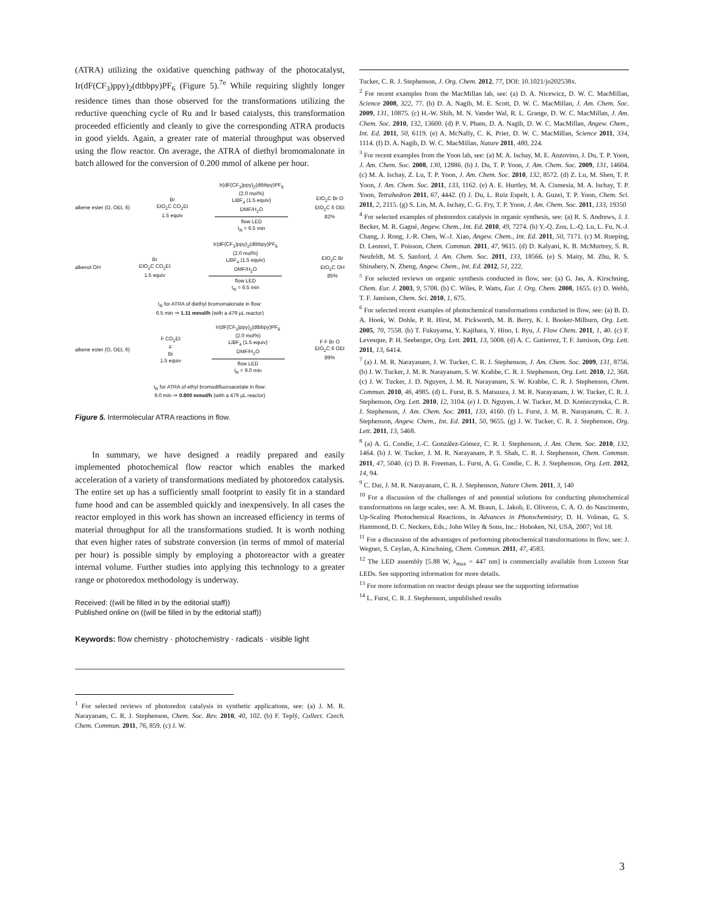(ATRA) utilizing the oxidative quenching pathway of the photocatalyst, Ir(dF(CF<sub>3</sub>)ppy)<sub>2</sub>(dtbbpy)PF<sub>6</sub> (Figure 5).<sup>7e</sup> While requiring slightly longer residence times than those observed for the transformations utilizing the reductive quenching cycle of Ru and Ir based catalysts, this transformation proceeded efficiently and cleanly to give the corresponding ATRA products in good yields. Again, a greater rate of material throughput was observed using the flow reactor. On average, the ATRA of diethyl bromomalonate in batch allowed for the conversion of 0.200 mmol of alkene per hour.
alkene ester (O, OEt, 6) Br
EtO<sub>2</sub>C CO<sub>2</sub>Et
1.5 equiv Ir(dF(CF<sub>3</sub>)ppy)<sub>2</sub>(dtbbpy)PF<sub>6</sub>
(2.0 mol%)
LiBF<sub>4</sub> (1.5 equiv)
DMF/H<sub>2</sub>O
flow LED
t<sub>R</sub> = 6.5 min EtO<sub>2</sub>C Br O
EtO<sub>2</sub>C 6 OEt
82%
alkenol OH Br
EtO<sub>2</sub>C CO<sub>2</sub>Et
1.5 equiv Ir(dF(CF<sub>3</sub>)ppy)<sub>2</sub>(dtbbpy)PF<sub>6</sub>
(2.0 mol%)
LiBF<sub>4</sub> (1.5 equiv)
DMF/H<sub>2</sub>O
flow LED
t<sub>R</sub> = 6.5 min EtO<sub>2</sub>C Br
EtO<sub>2</sub>C OH
85%
t<sub>R</sub> for ATRA of diethyl bromomalonate in flow:
6.5 min ⇒ 1.11 mmol/h (with a 479 μL reactor)
alkene ester (O, OEt, 6) F CO<sub>2</sub>Et
F
Br
1.5 equiv Ir(dF(CF<sub>3</sub>)ppy)<sub>2</sub>(dtbbpy)PF<sub>6</sub>
(2.0 mol%)
LiBF<sub>4</sub> (1.5 equiv)
DMF/H<sub>2</sub>O
flow LED
t<sub>R</sub> = 9.0 min F F Br O
EtO<sub>2</sub>C 6 OEt
89%
t<sub>R</sub> for ATRA of ethyl bromodifluoroacetate in flow:
9.0 min ⇒ 0.800 mmol/h (with a 479 μL reactor)
Figure 5. Intermolecular ATRA reactions in flow.
In summary, we have designed a readily prepared and easily implemented photochemical flow reactor which enables the marked acceleration of a variety of transformations mediated by photoredox catalysis. The entire set up has a sufficiently small footprint to easily fit in a standard fume hood and can be assembled quickly and inexpensively. In all cases the reactor employed in this work has shown an increased efficiency in terms of material throughput for all the transformations studied. It is worth nothing that even higher rates of substrate conversion (in terms of mmol of material per hour) is possible simply by employing a photoreactor with a greater internal volume. Further studies into applying this technology to a greater range or photoredox methodology is underway.
Received: ((will be filled in by the editorial staff))
Published online on ((will be filled in by the editorial staff))
Keywords: flow chemistry · photochemistry · radicals · visible light
<sup>1</sup> For selected reviews of photoredox catalysis in synthetic applications, see: (a) J. M. R. Narayanam, C. R. J. Stephenson, Chem. Soc. Rev. 2010, 40, 102. (b) F. Teplý, Collect. Czech. Chem. Commun. 2011, 76, 859. (c) J. W.
Tucker, C. R. J. Stephenson, J. Org. Chem. 2012, 77, DOI: 10.1021/jo202538x.
<sup>2</sup> For recent examples from the MacMillan lab, see: (a) D. A. Nicewicz, D. W. C. MacMillan, Science 2008, 322, 77. (b) D. A. Nagib, M. E. Scott, D. W. C. MacMillan, J. Am. Chem. Soc. 2009, 131, 10875. (c) H.-W. Shih, M. N. Vander Wal, R. L. Grange, D. W. C. MacMillan, J. Am. Chem. Soc. 2010, 132, 13600. (d) P. V. Pham, D. A. Nagib, D. W. C. MacMillan, Angew. Chem., Int. Ed. 2011, 50, 6119. (e) A. McNally, C. K. Prier, D. W. C. MacMillan, Science 2011, 334, 1114. (f) D. A. Nagib, D. W. C. MacMillan, Nature 2011, 480, 224.
<sup>3</sup> For recent examples from the Yoon lab, see: (a) M. A. Ischay, M. E. Anzovino, J. Du, T. P. Yoon, J. Am. Chem. Soc. 2008, 130, 12886. (b) J. Du, T. P. Yoon, J. Am. Chem. Soc. 2009, 131, 14604. (c) M. A. Ischay, Z. Lu, T. P. Yoon, J. Am. Chem. Soc. 2010, 132, 8572. (d) Z. Lu, M. Shen, T. P. Yoon, J. Am. Chem. Soc. 2011, 133, 1162. (e) A. E. Hurtley, M. A. Cismesia, M. A. Ischay, T. P. Yoon, Tetrahedron 2011, 67, 4442. (f) J. Du, L. Ruiz Espelt, I. A. Guzei, T. P. Yoon, Chem. Sci. 2011, 2, 2115. (g) S. Lin, M. A. Ischay, C. G. Fry, T. P. Yoon, J. Am. Chem. Soc. 2011, 133, 19350
<sup>4</sup> For selected examples of photoredox catalysis in organic synthesis, see: (a) R. S. Andrews, J. J. Becker, M. R. Gagné, Angew. Chem., Int. Ed. 2010, 49, 7274. (b) Y.-Q. Zou, L.-Q. Lu, L. Fu, N.-J. Chang, J. Rong, J.-R. Chen, W.-J. Xiao, Angew. Chem., Int. Ed. 2011, 50, 7171. (c) M. Rueping, D. Leonori, T. Poisson, Chem. Commun. 2011, 47, 9615. (d) D. Kalyani, K. B. McMurtrey, S. R. Neufeldt, M. S. Sanford, J. Am. Chem. Soc. 2011, 133, 18566. (e) S. Maity, M. Zhu, R. S. Shinabery, N. Zheng, Angew. Chem., Int. Ed. 2012, 51, 222.
<sup>5</sup> For selected reviews on organic synthesis conducted in flow, see: (a) G. Jas, A. Kirschning, Chem. Eur. J. 2003, 9, 5708. (b) C. Wiles, P. Watts, Eur. J. Org. Chem. 2008, 1655. (c) D. Webb, T. F. Jamison, Chem. Sci. 2010, 1, 675.
<sup>6</sup> For selected recent examples of photochemical transformations conducted in flow, see: (a) B. D. A. Hook, W. Dohle, P. R. Hirst, M. Pickworth, M. B. Berry, K. I. Booker-Milburn, Org. Lett. 2005, 70, 7558. (b) T. Fukuyama, Y. Kajihara, Y. Hino, I. Ryu, J. Flow Chem. 2011, 1, 40. (c) F. Levesque, P. H. Seeberger, Org. Lett. 2011, 13, 5008. (d) A. C. Gutierrez, T. F. Jamison, Org. Lett. 2011, 13, 6414.
<sup>7</sup> (a) J. M. R. Narayanam, J. W. Tucker, C. R. J. Stephenson, J. Am. Chem. Soc. 2009, 131, 8756. (b) J. W. Tucker, J. M. R. Narayanam, S. W. Krabbe, C. R. J. Stephenson, Org. Lett. 2010, 12, 368. (c) J. W. Tucker, J. D. Nguyen, J. M. R. Narayanam, S. W. Krabbe, C. R. J. Stephenson, Chem. Commun. 2010, 46, 4985. (d) L. Furst, B. S. Matsuura, J. M. R. Narayanam, J. W. Tucker, C. R. J. Stephenson, Org. Lett. 2010, 12, 3104. (e) J. D. Nguyen, J. W. Tucker, M. D. Konieczynska, C. R. J. Stephenson, J. Am. Chem. Soc. 2011, 133, 4160. (f) L. Furst, J. M. R. Narayanam, C. R. J. Stephenson, Angew. Chem., Int. Ed. 2011, 50, 9655. (g) J. W. Tucker, C. R. J. Stephenson, Org. Lett. 2011, 13, 5468.
<sup>8</sup> (a) A. G. Condie, J.-C. González-Gómez, C. R. J. Stephenson, J. Am. Chem. Soc. 2010, 132, 1464. (b) J. W. Tucker, J. M. R. Narayanam, P. S. Shah, C. R. J. Stephenson, Chem. Commun. 2011, 47, 5040. (c) D. B. Freeman, L. Furst, A. G. Condie, C. R. J. Stephenson, Org. Lett. 2012, 14, 94.
<sup>9</sup> C. Dai, J. M. R. Narayanam, C. R. J. Stephenson, Nature Chem. 2011, 3, 140
<sup>10</sup> For a discussion of the challenges of and potential solutions for conducting photochemical transformations on large scales, see: A. M. Braun, L. Jakob, E. Oliveros, C. A. O. do Nascimento, Up-Scaling Photochemical Reactions, in Advances in Photochemistry; D. H. Volman, G. S. Hammond, D. C. Neckers, Eds.; John Wiley & Sons, Inc.: Hoboken, NJ, USA, 2007; Vol 18.
<sup>11</sup> For a discussion of the advantages of performing photochemical transformations in flow, see: J. Wegner, S. Ceylan, A. Kirschning, Chem. Commun. 2011, 47, 4583.
<sup>12</sup> The LED assembly [5.88 W, λ<sub>max</sub> = 447 nm] is commercially available from Luxeon Star LEDs. See supporting information for more details.
<sup>13</sup> For more information on reactor design please see the supporting information
<sup>14</sup> L. Furst, C. R. J. Stephenson, unpublished results
3